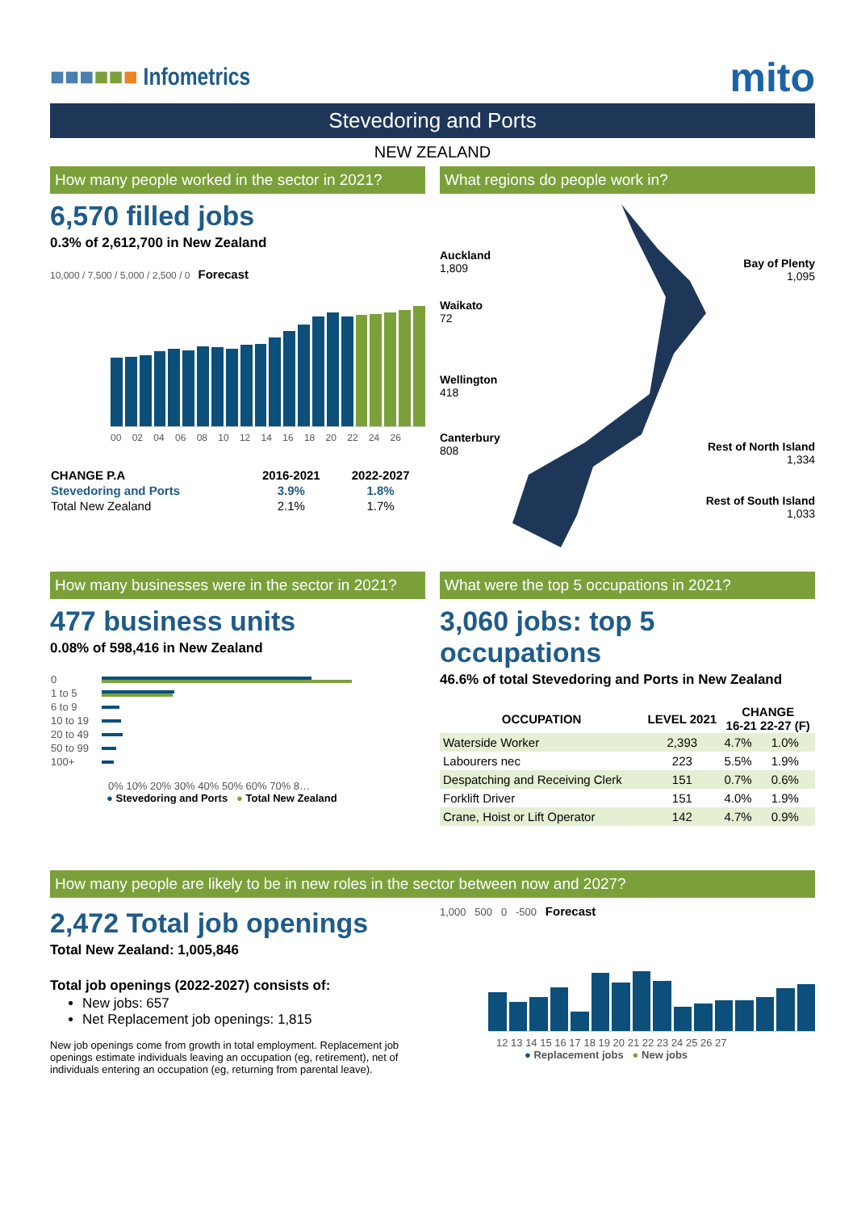■■■■■■ Infometrics
mito
Stevedoring and Ports
NEW ZEALAND
How many people worked in the sector in 2021?
6,570 filled jobs
0.3% of 2,612,700 in New Zealand
10,000 / 7,500 / 5,000 / 2,500 / 0 Forecast
00 02 04 06 08 10 12 14 16 18 20 22 24 26
| CHANGE P.A | 2016-2021 | 2022-2027 |
| --- | --- | --- |
| Stevedoring and Ports | 3.9% | 1.8% |
| Total New Zealand | 2.1% | 1.7% |
What regions do people work in?
Auckland
1,809
Waikato
72
Wellington
418
Canterbury
808
Bay of Plenty
1,095
Rest of North Island
1,334
Rest of South Island
1,033
How many businesses were in the sector in 2021?
477 business units
0.08% of 598,416 in New Zealand
| 0 | |
| 1 to 5 | |
| 6 to 9 | |
| 10 to 19 | |
| 20 to 49 | |
| 50 to 99 | |
| 100+ | |
0% 10% 20% 30% 40% 50% 60% 70% 8…
● Stevedoring and Ports ● Total New Zealand
What were the top 5 occupations in 2021?
3,060 jobs: top 5 occupations
46.6% of total Stevedoring and Ports in New Zealand
| OCCUPATION | LEVEL 2021 | CHANGE 16-21 22-27 (F) | |
| --- | --- | --- | --- |
| Waterside Worker | 2,393 | 4.7% | 1.0% |
| Labourers nec | 223 | 5.5% | 1.9% |
| Despatching and Receiving Clerk | 151 | 0.7% | 0.6% |
| Forklift Driver | 151 | 4.0% | 1.9% |
| Crane, Hoist or Lift Operator | 142 | 4.7% | 0.9% |
How many people are likely to be in new roles in the sector between now and 2027?
2,472 Total job openings
Total New Zealand: 1,005,846
Total job openings (2022-2027) consists of:
New jobs: 657
Net Replacement job openings: 1,815
New job openings come from growth in total employment. Replacement job openings estimate individuals leaving an occupation (eg, retirement), net of individuals entering an occupation (eg, returning from parental leave).
1,000 500 0 -500 Forecast
12 13 14 15 16 17 18 19 20 21 22 23 24 25 26 27
● Replacement jobs ● New jobs